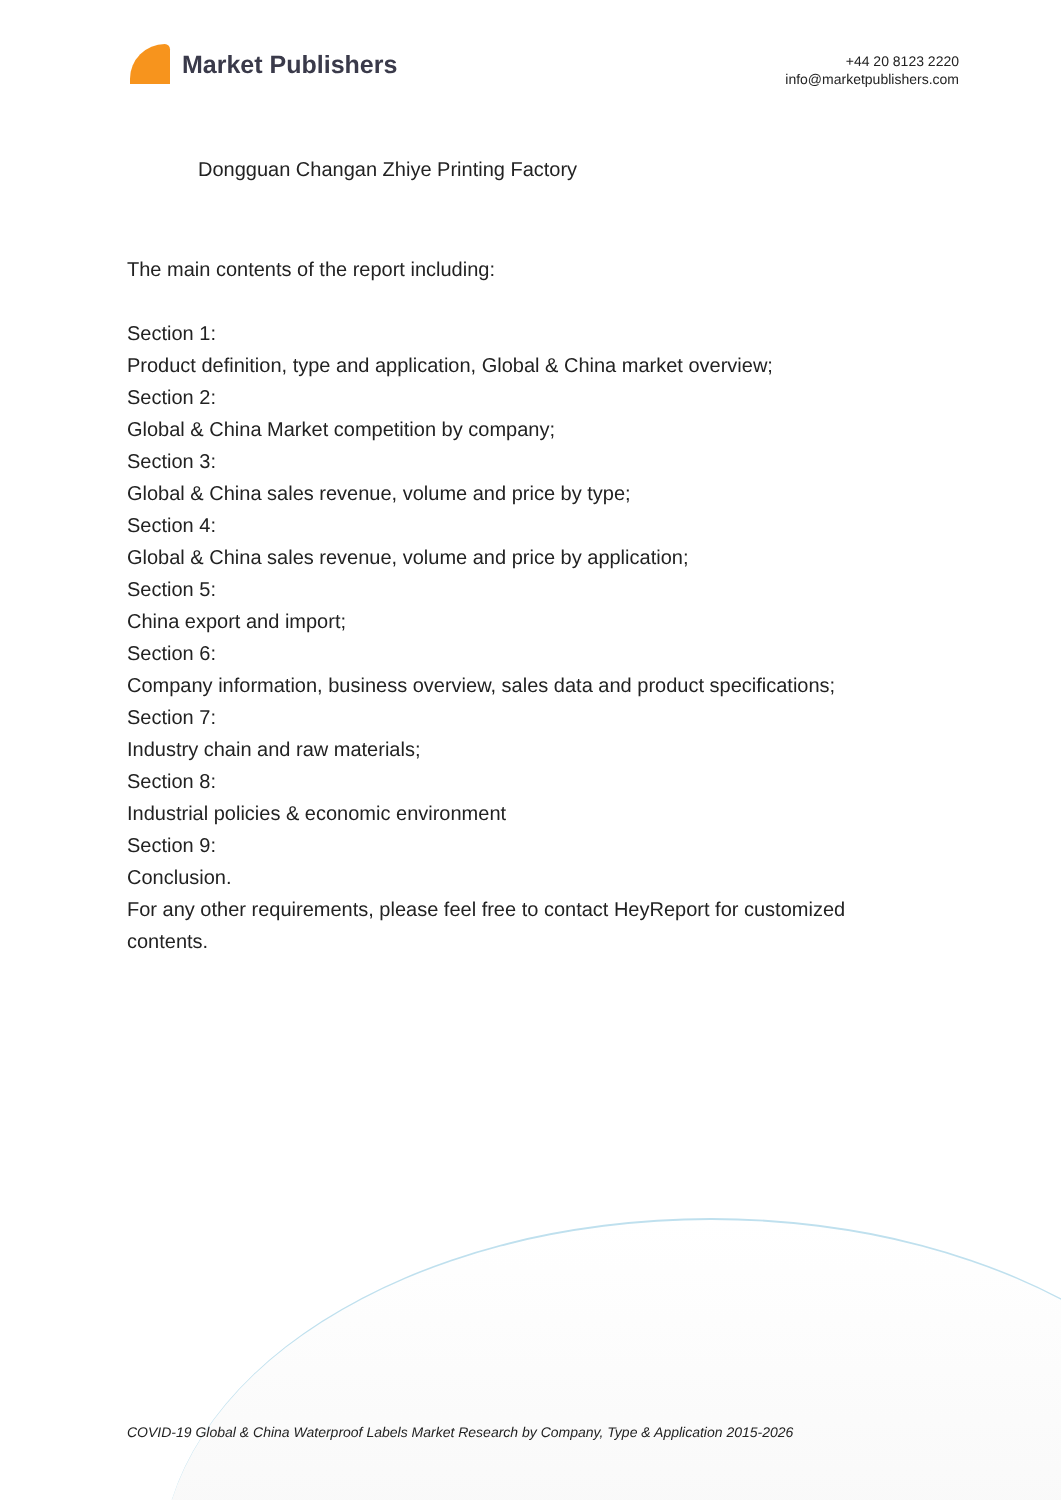Market Publishers
+44 20 8123 2220
info@marketpublishers.com
Dongguan Changan Zhiye Printing Factory
The main contents of the report including:
Section 1:
Product definition, type and application, Global & China market overview;
Section 2:
Global & China Market competition by company;
Section 3:
Global & China sales revenue, volume and price by type;
Section 4:
Global & China sales revenue, volume and price by application;
Section 5:
China export and import;
Section 6:
Company information, business overview, sales data and product specifications;
Section 7:
Industry chain and raw materials;
Section 8:
Industrial policies & economic environment
Section 9:
Conclusion.
For any other requirements, please feel free to contact HeyReport for customized contents.
COVID-19 Global & China Waterproof Labels Market Research by Company, Type & Application 2015-2026